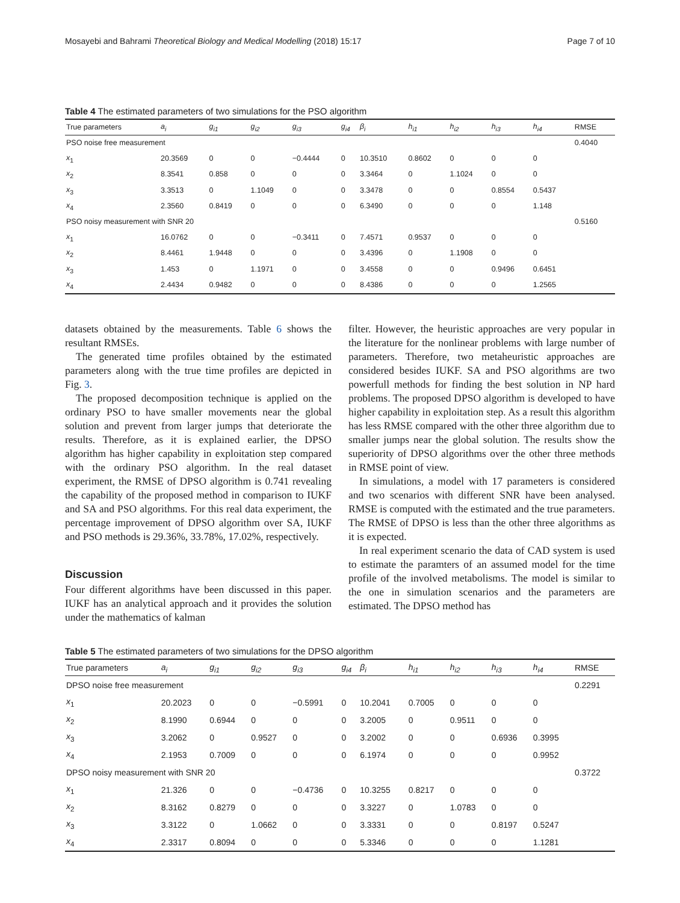Mosayebi and Bahrami Theoretical Biology and Medical Modelling (2018) 15:17 Page 7 of 10
Table 4 The estimated parameters of two simulations for the PSO algorithm
| True parameters | a<sub>i</sub> | g<sub>i1</sub> | g<sub>i2</sub> | g<sub>i3</sub> | g<sub>i4</sub> | β<sub>i</sub> | h<sub>i1</sub> | h<sub>i2</sub> | h<sub>i3</sub> | h<sub>i4</sub> | RMSE |
| --- | --- | --- | --- | --- | --- | --- | --- | --- | --- | --- | --- |
| PSO noise free measurement | | | | | | | | | | | 0.4040 |
| x<sub>1</sub> | 20.3569 | 0 | 0 | −0.4444 | 0 | 10.3510 | 0.8602 | 0 | 0 | 0 | |
| x<sub>2</sub> | 8.3541 | 0.858 | 0 | 0 | 0 | 3.3464 | 0 | 1.1024 | 0 | 0 | |
| x<sub>3</sub> | 3.3513 | 0 | 1.1049 | 0 | 0 | 3.3478 | 0 | 0 | 0.8554 | 0.5437 | |
| x<sub>4</sub> | 2.3560 | 0.8419 | 0 | 0 | 0 | 6.3490 | 0 | 0 | 0 | 1.148 | |
| PSO noisy measurement with SNR 20 | | | | | | | | | | | 0.5160 |
| x<sub>1</sub> | 16.0762 | 0 | 0 | −0.3411 | 0 | 7.4571 | 0.9537 | 0 | 0 | 0 | |
| x<sub>2</sub> | 8.4461 | 1.9448 | 0 | 0 | 0 | 3.4396 | 0 | 1.1908 | 0 | 0 | |
| x<sub>3</sub> | 1.453 | 0 | 1.1971 | 0 | 0 | 3.4558 | 0 | 0 | 0.9496 | 0.6451 | |
| x<sub>4</sub> | 2.4434 | 0.9482 | 0 | 0 | 0 | 8.4386 | 0 | 0 | 0 | 1.2565 | |
datasets obtained by the measurements. Table 6 shows the resultant RMSEs.
The generated time profiles obtained by the estimated parameters along with the true time profiles are depicted in Fig. 3.
The proposed decomposition technique is applied on the ordinary PSO to have smaller movements near the global solution and prevent from larger jumps that deteriorate the results. Therefore, as it is explained earlier, the DPSO algorithm has higher capability in exploitation step compared with the ordinary PSO algorithm. In the real dataset experiment, the RMSE of DPSO algorithm is 0.741 revealing the capability of the proposed method in comparison to IUKF and SA and PSO algorithms. For this real data experiment, the percentage improvement of DPSO algorithm over SA, IUKF and PSO methods is 29.36%, 33.78%, 17.02%, respectively.
Discussion
Four different algorithms have been discussed in this paper. IUKF has an analytical approach and it provides the solution under the mathematics of kalman
filter. However, the heuristic approaches are very popular in the literature for the nonlinear problems with large number of parameters. Therefore, two metaheuristic approaches are considered besides IUKF. SA and PSO algorithms are two powerfull methods for finding the best solution in NP hard problems. The proposed DPSO algorithm is developed to have higher capability in exploitation step. As a result this algorithm has less RMSE compared with the other three algorithm due to smaller jumps near the global solution. The results show the superiority of DPSO algorithms over the other three methods in RMSE point of view.
In simulations, a model with 17 parameters is considered and two scenarios with different SNR have been analysed. RMSE is computed with the estimated and the true parameters. The RMSE of DPSO is less than the other three algorithms as it is expected.
In real experiment scenario the data of CAD system is used to estimate the paramters of an assumed model for the time profile of the involved metabolisms. The model is similar to the one in simulation scenarios and the parameters are estimated. The DPSO method has
Table 5 The estimated parameters of two simulations for the DPSO algorithm
| True parameters | a<sub>i</sub> | g<sub>i1</sub> | g<sub>i2</sub> | g<sub>i3</sub> | g<sub>i4</sub> | β<sub>i</sub> | h<sub>i1</sub> | h<sub>i2</sub> | h<sub>i3</sub> | h<sub>i4</sub> | RMSE |
| --- | --- | --- | --- | --- | --- | --- | --- | --- | --- | --- | --- |
| DPSO noise free measurement | | | | | | | | | | | 0.2291 |
| x<sub>1</sub> | 20.2023 | 0 | 0 | −0.5991 | 0 | 10.2041 | 0.7005 | 0 | 0 | 0 | |
| x<sub>2</sub> | 8.1990 | 0.6944 | 0 | 0 | 0 | 3.2005 | 0 | 0.9511 | 0 | 0 | |
| x<sub>3</sub> | 3.2062 | 0 | 0.9527 | 0 | 0 | 3.2002 | 0 | 0 | 0.6936 | 0.3995 | |
| x<sub>4</sub> | 2.1953 | 0.7009 | 0 | 0 | 0 | 6.1974 | 0 | 0 | 0 | 0.9952 | |
| DPSO noisy measurement with SNR 20 | | | | | | | | | | | 0.3722 |
| x<sub>1</sub> | 21.326 | 0 | 0 | −0.4736 | 0 | 10.3255 | 0.8217 | 0 | 0 | 0 | |
| x<sub>2</sub> | 8.3162 | 0.8279 | 0 | 0 | 0 | 3.3227 | 0 | 1.0783 | 0 | 0 | |
| x<sub>3</sub> | 3.3122 | 0 | 1.0662 | 0 | 0 | 3.3331 | 0 | 0 | 0.8197 | 0.5247 | |
| x<sub>4</sub> | 2.3317 | 0.8094 | 0 | 0 | 0 | 5.3346 | 0 | 0 | 0 | 1.1281 | |